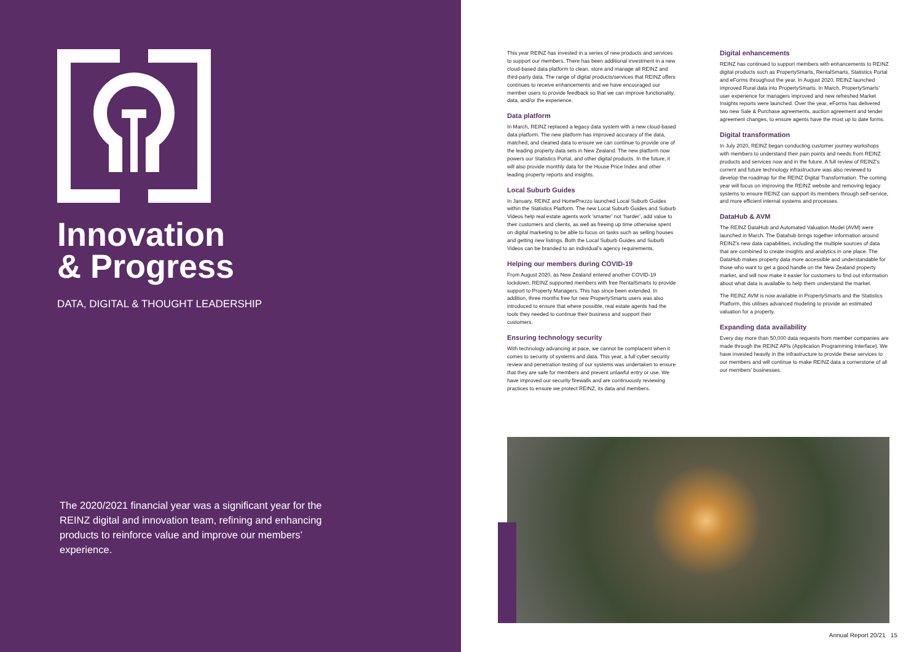Innovation
& Progress
DATA, DIGITAL & THOUGHT LEADERSHIP
The 2020/2021 financial year was a significant year for the REINZ digital and innovation team, refining and enhancing products to reinforce value and improve our members’ experience.
This year REINZ has invested in a series of new products and services to support our members. There has been additional investment in a new cloud-based data platform to clean, store and manage all REINZ and third-party data. The range of digital products/services that REINZ offers continues to receive enhancements and we have encouraged our member users to provide feedback so that we can improve functionality, data, and/or the experience.
Data platform
In March, REINZ replaced a legacy data system with a new cloud-based data platform. The new platform has improved accuracy of the data, matched, and cleaned data to ensure we can continue to provide one of the leading property data sets in New Zealand. The new platform now powers our Statistics Portal, and other digital products. In the future, it will also provide monthly data for the House Price Index and other leading property reports and insights.
Local Suburb Guides
In January, REINZ and HomePrezzo launched Local Suburb Guides within the Statistics Platform. The new Local Suburb Guides and Suburb Videos help real estate agents work ‘smarter’ not ‘harder’, add value to their customers and clients, as well as freeing up time otherwise spent on digital marketing to be able to focus on tasks such as selling houses and getting new listings. Both the Local Suburb Guides and Suburb Videos can be branded to an individual’s agency requirements.
Helping our members during COVID-19
From August 2020, as New Zealand entered another COVID-19 lockdown, REINZ supported members with free RentalSmarts to provide support to Property Managers. This has since been extended. In addition, three months free for new PropertySmarts users was also introduced to ensure that where possible, real estate agents had the tools they needed to continue their business and support their customers.
Ensuring technology security
With technology advancing at pace, we cannot be complacent when it comes to security of systems and data. This year, a full cyber security review and penetration testing of our systems was undertaken to ensure that they are safe for members and prevent unlawful entry or use. We have improved our security firewalls and are continuously reviewing practices to ensure we protect REINZ, its data and members.
Digital enhancements
REINZ has continued to support members with enhancements to REINZ digital products such as PropertySmarts, RentalSmarts, Statistics Portal and eForms throughout the year. In August 2020, REINZ launched improved Rural data into PropertySmarts. In March, PropertySmarts’ user experience for managers improved and new refreshed Market Insights reports were launched. Over the year, eForms has delivered two new Sale & Purchase agreements, auction agreement and tender agreement changes, to ensure agents have the most up to date forms.
Digital transformation
In July 2020, REINZ began conducting customer journey workshops with members to understand their pain points and needs from REINZ products and services now and in the future. A full review of REINZ’s current and future technology infrastructure was also reviewed to develop the roadmap for the REINZ Digital Transformation. The coming year will focus on improving the REINZ website and removing legacy systems to ensure REINZ can support its members through self-service, and more efficient internal systems and processes.
DataHub & AVM
The REINZ DataHub and Automated Valuation Model (AVM) were launched in March. The Datahub brings together information around REINZ’s new data capabilities, including the multiple sources of data that are combined to create insights and analytics in one place. The DataHub makes property data more accessible and understandable for those who want to get a good handle on the New Zealand property market, and will now make it easier for customers to find out information about what data is available to help them understand the market.
The REINZ AVM is now available in PropertySmarts and the Statistics Platform, this utilises advanced modeling to provide an estimated valuation for a property.
Expanding data availability
Every day more than 50,000 data requests from member companies are made through the REINZ APIs (Application Programming Interface). We have invested heavily in the infrastructure to provide these services to our members and will continue to make REINZ data a cornerstone of all our members’ businesses.
Annual Report 20/21 15